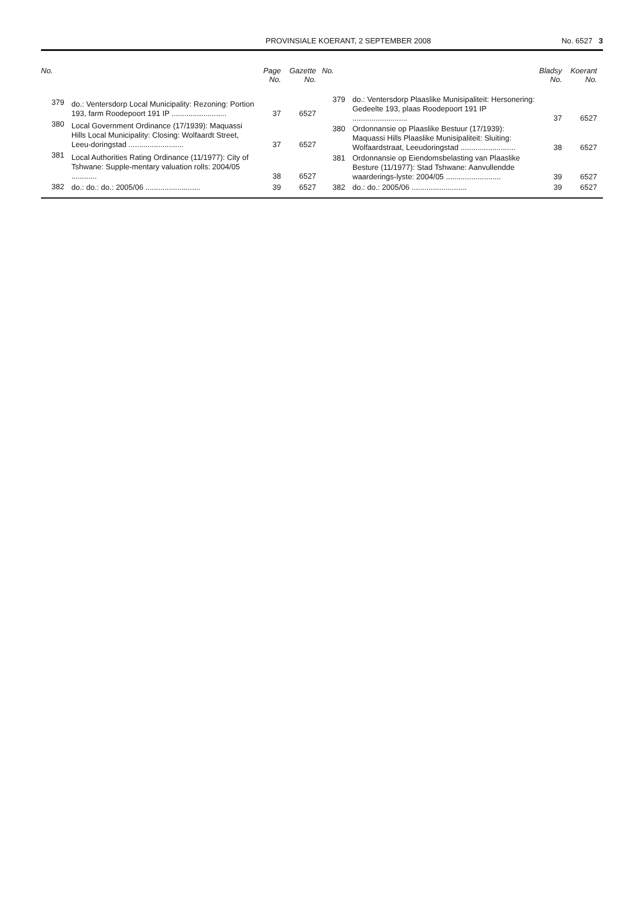PROVINSIALE KOERANT, 2 SEPTEMBER 2008
No. 6527 3
| No. | | Page No. | Gazette No. |
| --- | --- | --- | --- |
| 379 | do.: Ventersdorp Local Municipality: Rezoning: Portion 193, farm Roodepoort 191 IP .......................... | 37 | 6527 |
| 380 | Local Government Ordinance (17/1939): Maquassi Hills Local Municipality: Closing: Wolfaardt Street, Leeu-doringstad .......................... | 37 | 6527 |
| 381 | Local Authorities Rating Ordinance (11/1977): City of Tshwane: Supple-mentary valuation rolls: 2004/05 ............ | 38 | 6527 |
| 382 | do.: do.: do.: 2005/06 .......................... | 39 | 6527 |
| No. | | Bladsy No. | Koerant No. |
| --- | --- | --- | --- |
| 379 | do.: Ventersdorp Plaaslike Munisipaliteit: Hersonering: Gedeelte 193, plaas Roodepoort 191 IP .......................... | 37 | 6527 |
| 380 | Ordonnansie op Plaaslike Bestuur (17/1939): Maquassi Hills Plaaslike Munisipaliteit: Sluiting: Wolfaardstraat, Leeudoringstad .......................... | 38 | 6527 |
| 381 | Ordonnansie op Eiendomsbelasting van Plaaslike Besture (11/1977): Stad Tshwane: Aanvullendde waarderings-lyste: 2004/05 .......................... | 39 | 6527 |
| 382 | do.: do.: 2005/06 .......................... | 39 | 6527 |